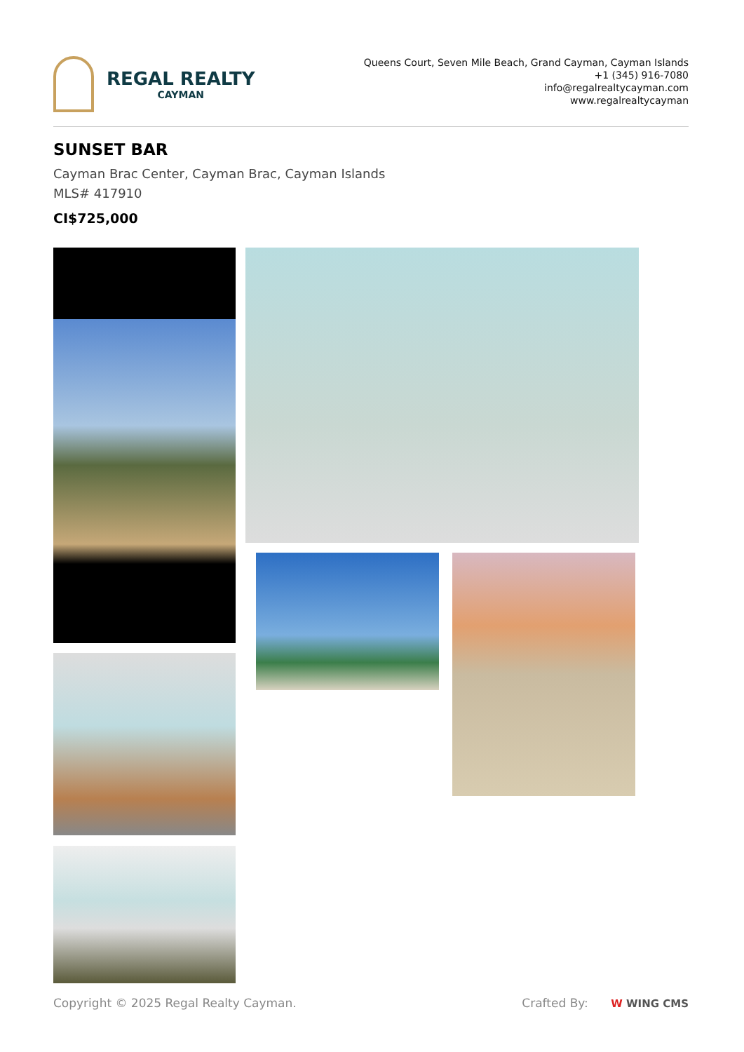REGAL REALTY
CAYMAN
Queens Court, Seven Mile Beach, Grand Cayman, Cayman Islands
+1 (345) 916-7080
info@regalrealtycayman.com
www.regalrealtycayman
SUNSET BAR
Cayman Brac Center, Cayman Brac, Cayman Islands
MLS# 417910
CI$725,000
Copyright © 2025 Regal Realty Cayman. Crafted By: W WING CMS